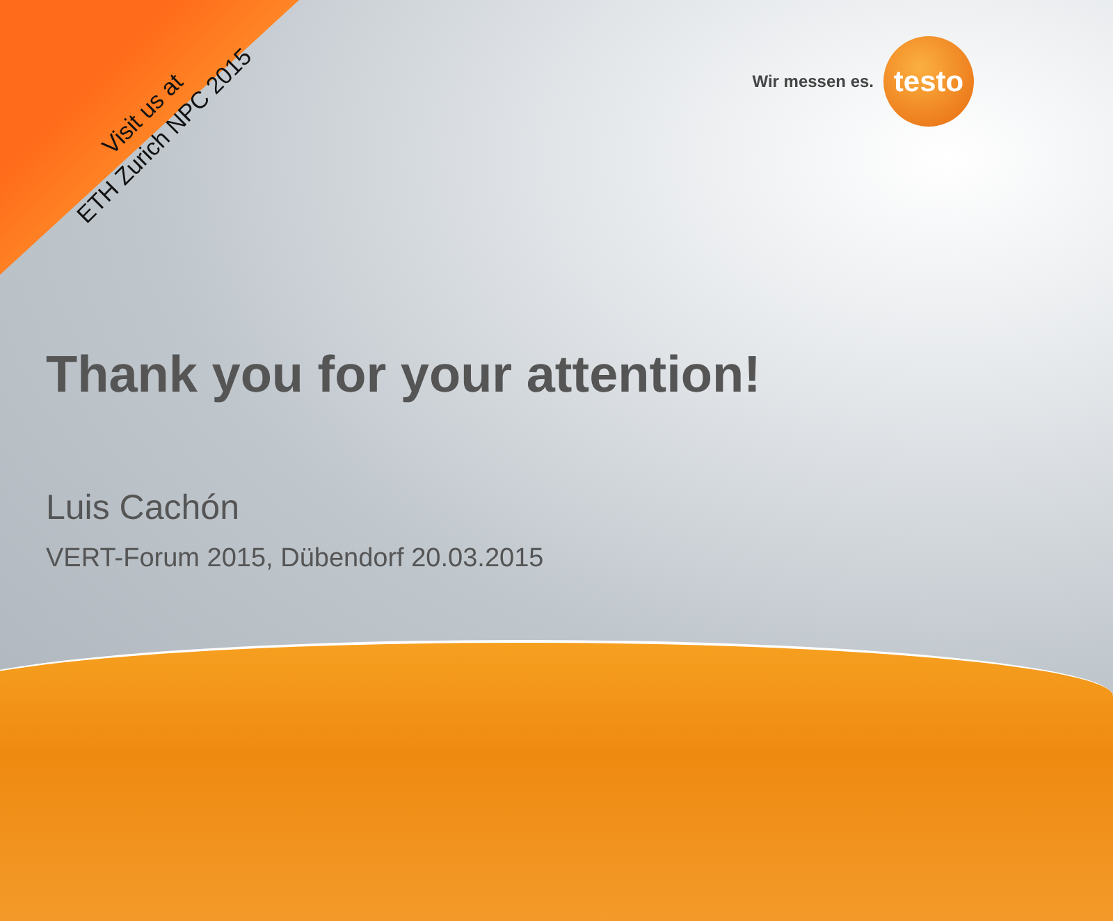Visit us at
ETH Zurich NPC 2015
Wir messen es.
testo
Thank you for your attention!
Luis Cachón
VERT-Forum 2015, Dübendorf 20.03.2015